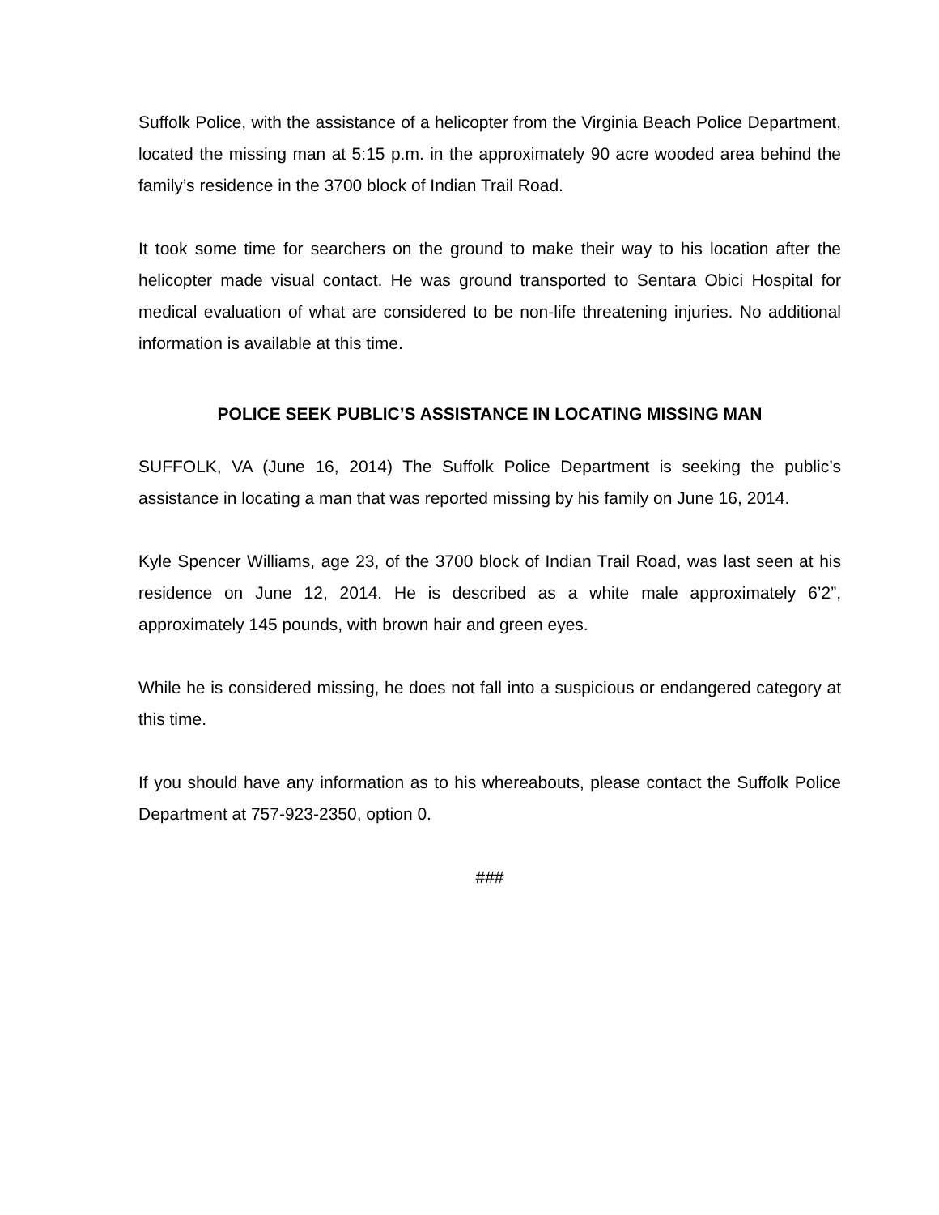Suffolk Police, with the assistance of a helicopter from the Virginia Beach Police Department, located the missing man at 5:15 p.m. in the approximately 90 acre wooded area behind the family’s residence in the 3700 block of Indian Trail Road.
It took some time for searchers on the ground to make their way to his location after the helicopter made visual contact. He was ground transported to Sentara Obici Hospital for medical evaluation of what are considered to be non-life threatening injuries. No additional information is available at this time.
POLICE SEEK PUBLIC’S ASSISTANCE IN LOCATING MISSING MAN
SUFFOLK, VA (June 16, 2014) The Suffolk Police Department is seeking the public’s assistance in locating a man that was reported missing by his family on June 16, 2014.
Kyle Spencer Williams, age 23, of the 3700 block of Indian Trail Road, was last seen at his residence on June 12, 2014. He is described as a white male approximately 6’2”, approximately 145 pounds, with brown hair and green eyes.
While he is considered missing, he does not fall into a suspicious or endangered category at this time.
If you should have any information as to his whereabouts, please contact the Suffolk Police Department at 757-923-2350, option 0.
###